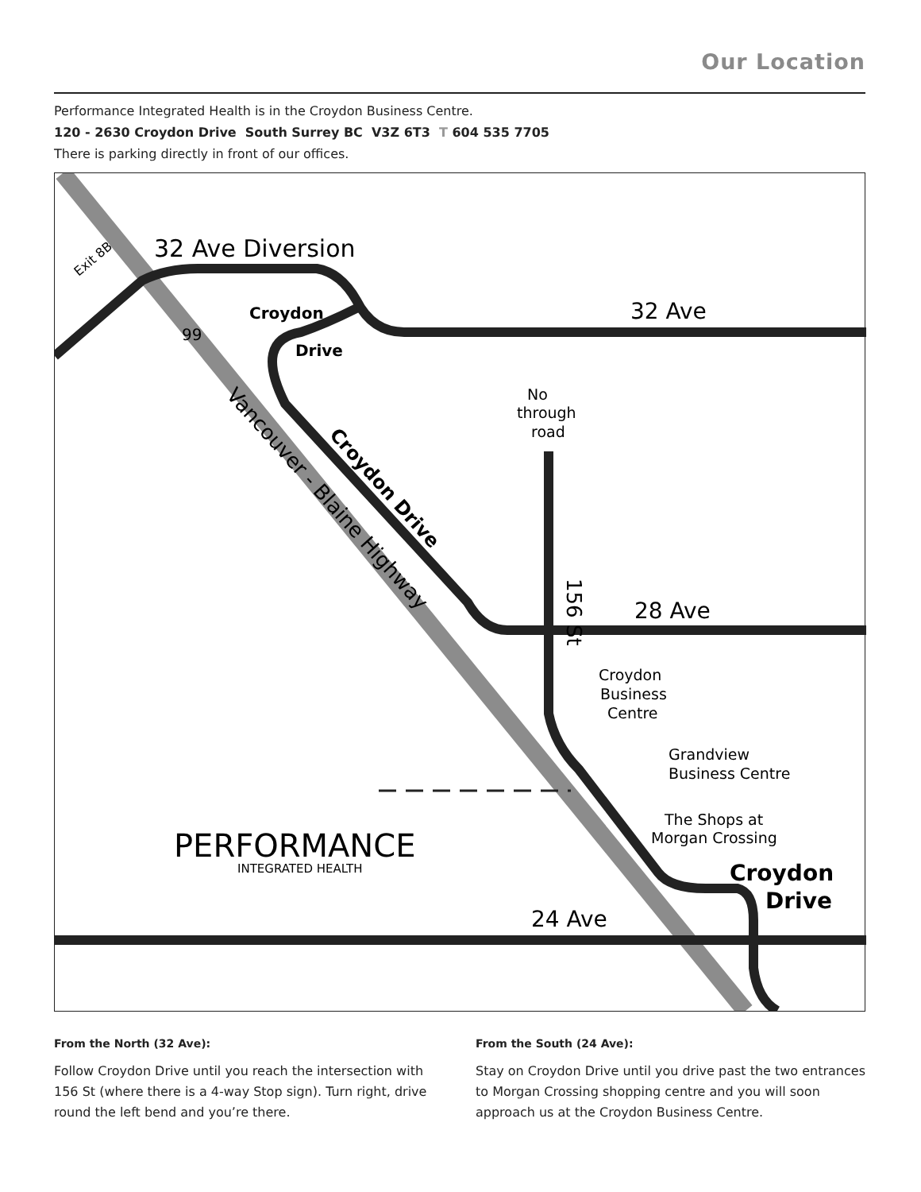Our Location
Performance Integrated Health is in the Croydon Business Centre.
120 - 2630 Croydon Drive South Surrey BC V3Z 6T3 T 604 535 7705
There is parking directly in front of our offices.
32 Ave Diversion
32 Ave
Croydon
Drive
No
through
road
28 Ave
24 Ave
Croydon
Business
Centre
Grandview
Business Centre
The Shops at
Morgan Crossing
Croydon
Drive
Vancouver - Blaine Highway
Croydon Drive
156 St
99
Exit 8B
PERFORMANCE
INTEGRATED HEALTH
From the North (32 Ave):
Follow Croydon Drive until you reach the intersection with 156 St (where there is a 4-way Stop sign). Turn right, drive round the left bend and you’re there.
From the South (24 Ave):
Stay on Croydon Drive until you drive past the two entrances to Morgan Crossing shopping centre and you will soon approach us at the Croydon Business Centre.